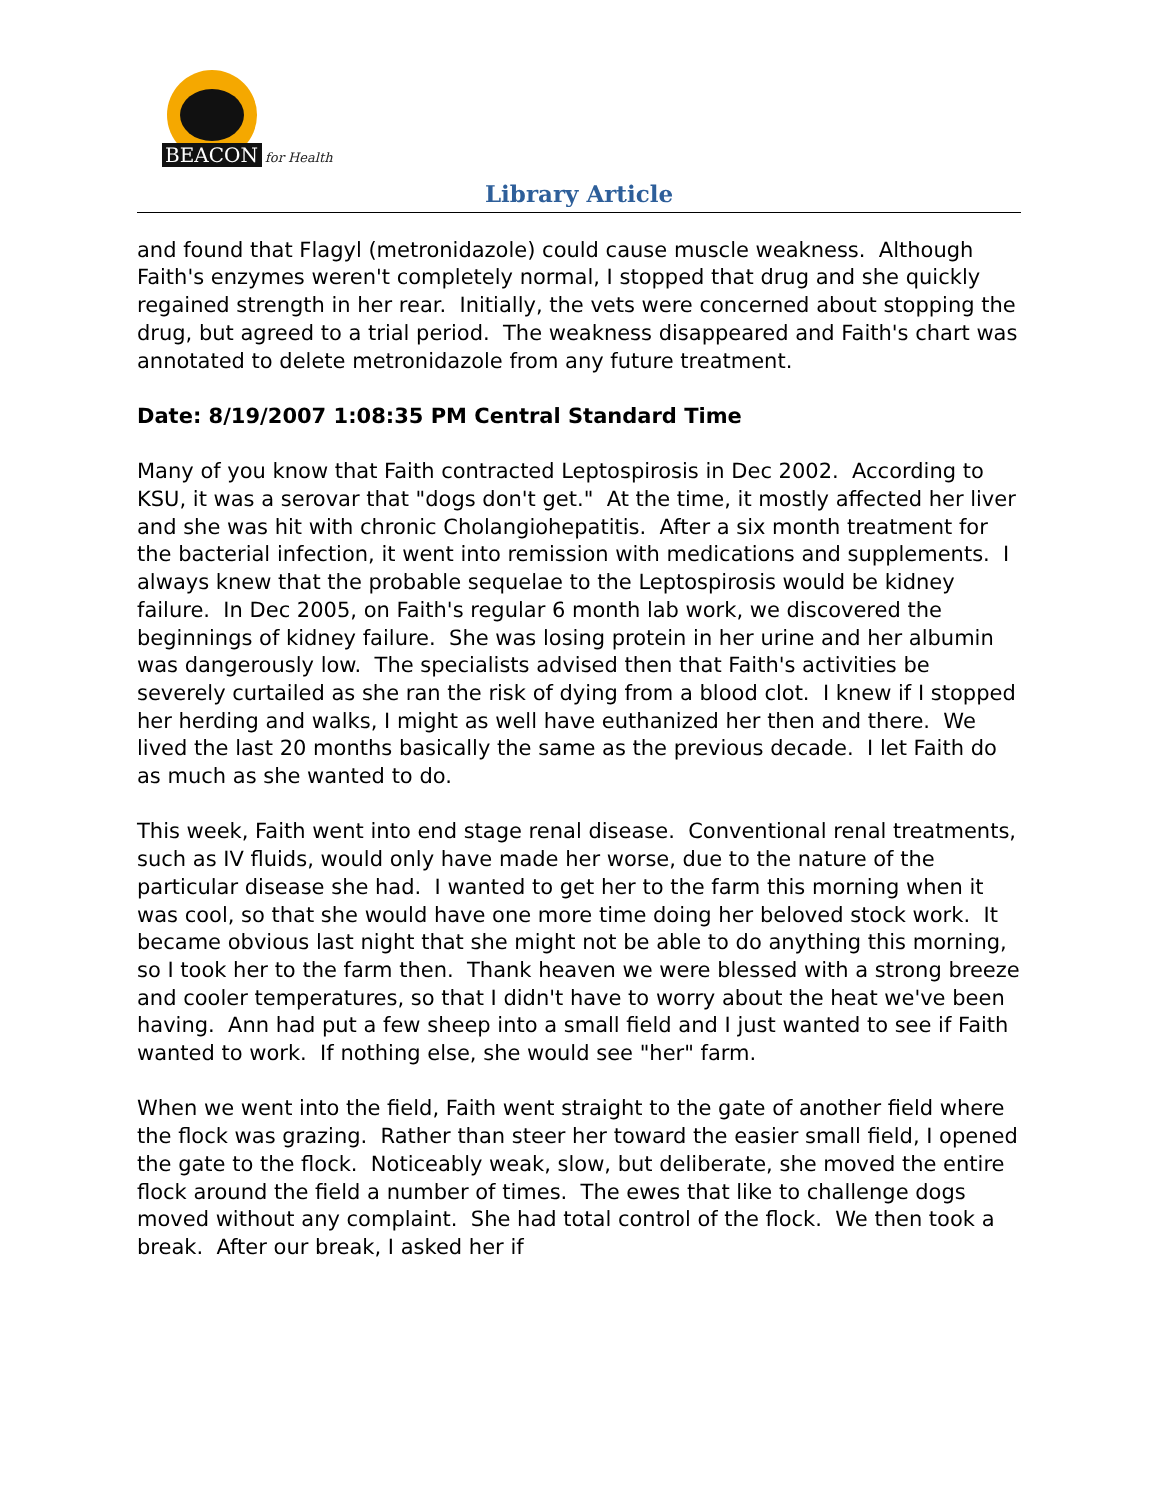BEACON
for Health
Library Article
and found that Flagyl (metronidazole) could cause muscle weakness. Although Faith's enzymes weren't completely normal, I stopped that drug and she quickly regained strength in her rear. Initially, the vets were concerned about stopping the drug, but agreed to a trial period. The weakness disappeared and Faith's chart was annotated to delete metronidazole from any future treatment.
Date: 8/19/2007 1:08:35 PM Central Standard Time
Many of you know that Faith contracted Leptospirosis in Dec 2002. According to KSU, it was a serovar that "dogs don't get." At the time, it mostly affected her liver and she was hit with chronic Cholangiohepatitis. After a six month treatment for the bacterial infection, it went into remission with medications and supplements. I always knew that the probable sequelae to the Leptospirosis would be kidney failure. In Dec 2005, on Faith's regular 6 month lab work, we discovered the beginnings of kidney failure. She was losing protein in her urine and her albumin was dangerously low. The specialists advised then that Faith's activities be severely curtailed as she ran the risk of dying from a blood clot. I knew if I stopped her herding and walks, I might as well have euthanized her then and there. We lived the last 20 months basically the same as the previous decade. I let Faith do as much as she wanted to do.
This week, Faith went into end stage renal disease. Conventional renal treatments, such as IV fluids, would only have made her worse, due to the nature of the particular disease she had. I wanted to get her to the farm this morning when it was cool, so that she would have one more time doing her beloved stock work. It became obvious last night that she might not be able to do anything this morning, so I took her to the farm then. Thank heaven we were blessed with a strong breeze and cooler temperatures, so that I didn't have to worry about the heat we've been having. Ann had put a few sheep into a small field and I just wanted to see if Faith wanted to work. If nothing else, she would see "her" farm.
When we went into the field, Faith went straight to the gate of another field where the flock was grazing. Rather than steer her toward the easier small field, I opened the gate to the flock. Noticeably weak, slow, but deliberate, she moved the entire flock around the field a number of times. The ewes that like to challenge dogs moved without any complaint. She had total control of the flock. We then took a break. After our break, I asked her if